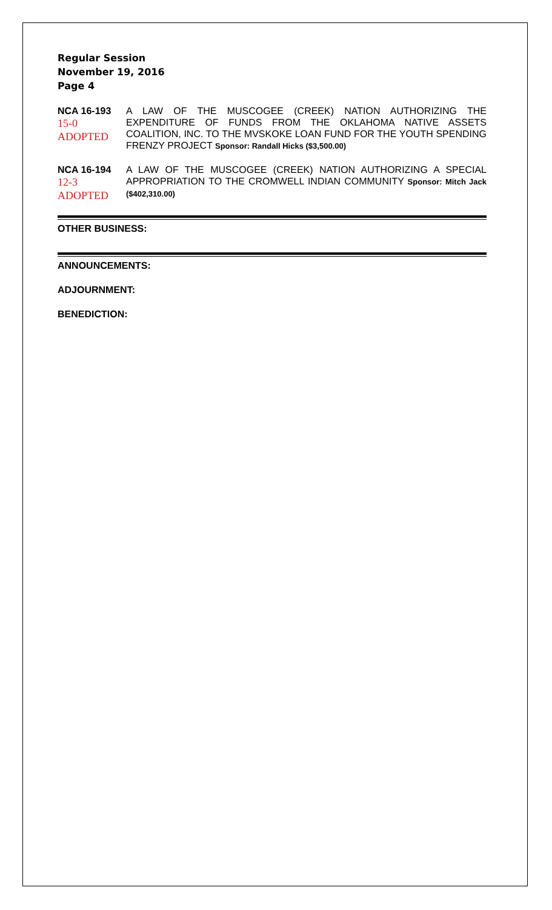Regular Session
November 19, 2016
Page 4
NCA 16-193
15-0
ADOPTED
A LAW OF THE MUSCOGEE (CREEK) NATION AUTHORIZING THE EXPENDITURE OF FUNDS FROM THE OKLAHOMA NATIVE ASSETS COALITION, INC. TO THE MVSKOKE LOAN FUND FOR THE YOUTH SPENDING FRENZY PROJECT Sponsor: Randall Hicks ($3,500.00)
NCA 16-194
12-3
ADOPTED
A LAW OF THE MUSCOGEE (CREEK) NATION AUTHORIZING A SPECIAL APPROPRIATION TO THE CROMWELL INDIAN COMMUNITY Sponsor: Mitch Jack ($402,310.00)
OTHER BUSINESS:
ANNOUNCEMENTS:
ADJOURNMENT:
BENEDICTION: